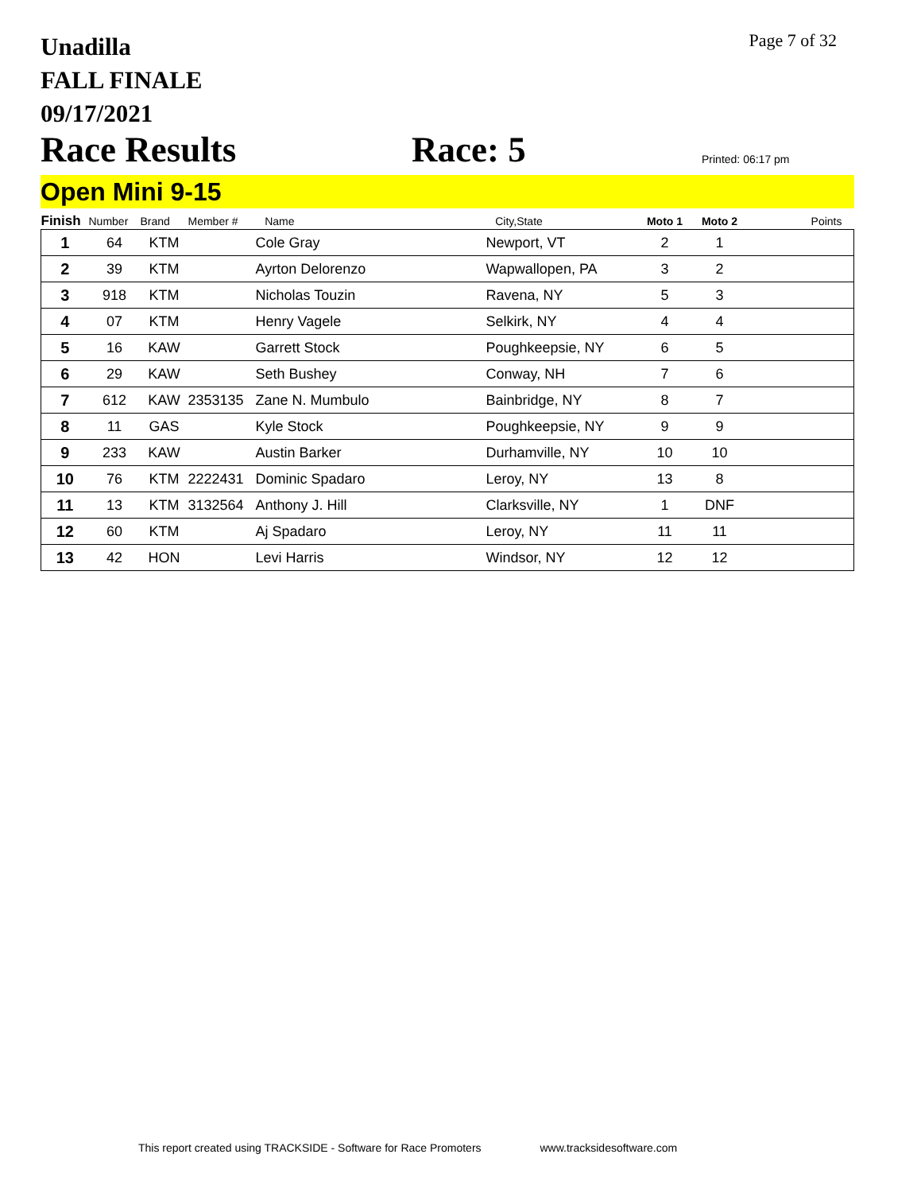Unadilla
FALL FINALE
09/17/2021
Page 7 of 32
Race Results
Race: 5
Printed: 06:17 pm
Open Mini 9-15
| Finish | Number | Brand | Member # | Name | City,State | Moto 1 | Moto 2 | Points |
| --- | --- | --- | --- | --- | --- | --- | --- | --- |
| 1 | 64 | KTM | | Cole Gray | Newport, VT | 2 | 1 | |
| 2 | 39 | KTM | | Ayrton Delorenzo | Wapwallopen, PA | 3 | 2 | |
| 3 | 918 | KTM | | Nicholas Touzin | Ravena, NY | 5 | 3 | |
| 4 | 07 | KTM | | Henry Vagele | Selkirk, NY | 4 | 4 | |
| 5 | 16 | KAW | | Garrett Stock | Poughkeepsie, NY | 6 | 5 | |
| 6 | 29 | KAW | | Seth Bushey | Conway, NH | 7 | 6 | |
| 7 | 612 | KAW | 2353135 | Zane N. Mumbulo | Bainbridge, NY | 8 | 7 | |
| 8 | 11 | GAS | | Kyle Stock | Poughkeepsie, NY | 9 | 9 | |
| 9 | 233 | KAW | | Austin Barker | Durhamville, NY | 10 | 10 | |
| 10 | 76 | KTM | 2222431 | Dominic Spadaro | Leroy, NY | 13 | 8 | |
| 11 | 13 | KTM | 3132564 | Anthony J. Hill | Clarksville, NY | 1 | DNF | |
| 12 | 60 | KTM | | Aj Spadaro | Leroy, NY | 11 | 11 | |
| 13 | 42 | HON | | Levi Harris | Windsor, NY | 12 | 12 | |
This report created using TRACKSIDE - Software for Race Promoters www.tracksidesoftware.com